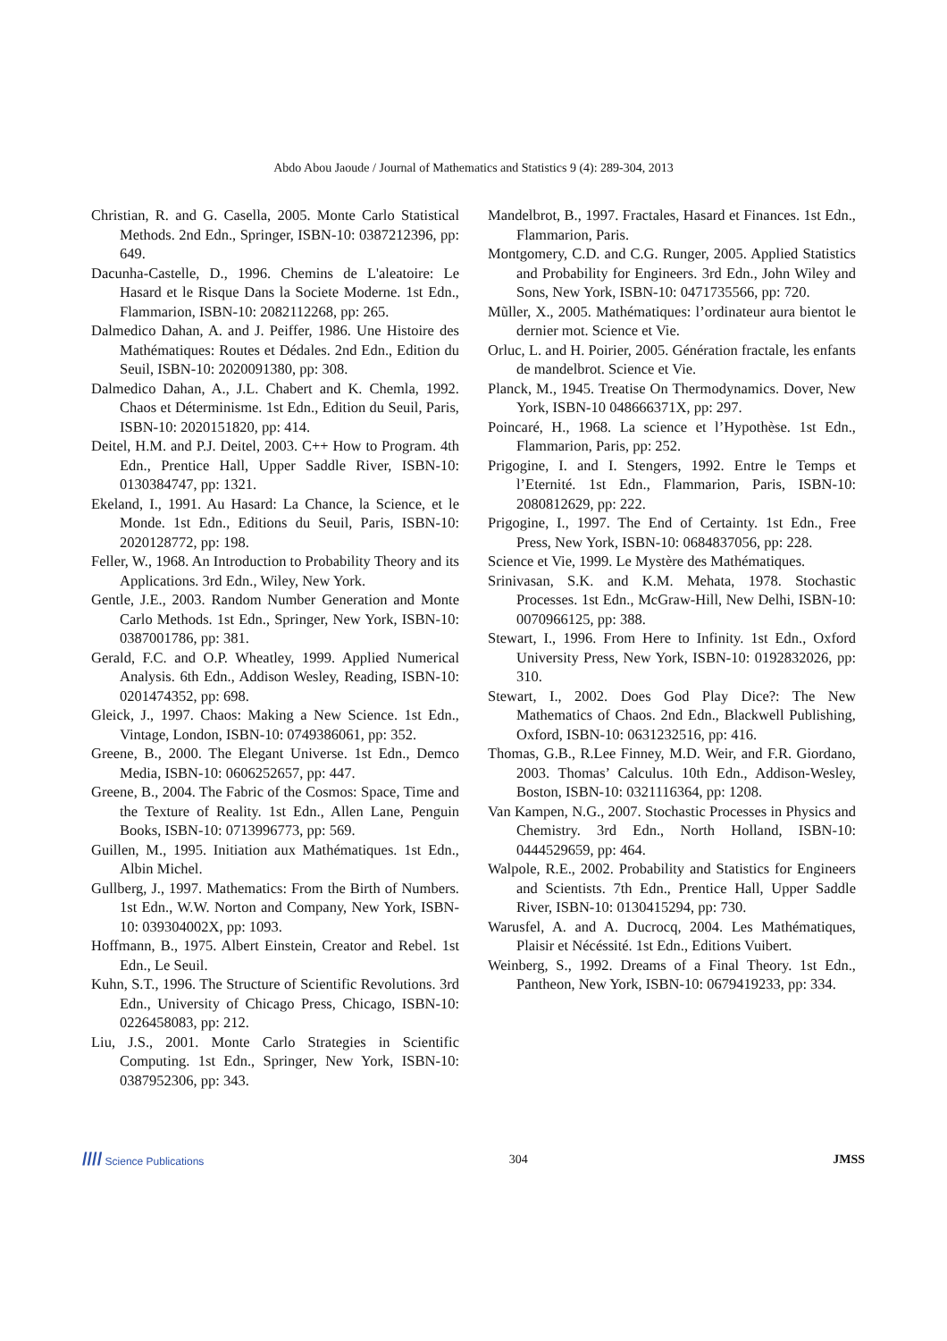Abdo Abou Jaoude / Journal of Mathematics and Statistics 9 (4): 289-304, 2013
Christian, R. and G. Casella, 2005. Monte Carlo Statistical Methods. 2nd Edn., Springer, ISBN-10: 0387212396, pp: 649.
Dacunha-Castelle, D., 1996. Chemins de L'aleatoire: Le Hasard et le Risque Dans la Societe Moderne. 1st Edn., Flammarion, ISBN-10: 2082112268, pp: 265.
Dalmedico Dahan, A. and J. Peiffer, 1986. Une Histoire des Mathématiques: Routes et Dédales. 2nd Edn., Edition du Seuil, ISBN-10: 2020091380, pp: 308.
Dalmedico Dahan, A., J.L. Chabert and K. Chemla, 1992. Chaos et Déterminisme. 1st Edn., Edition du Seuil, Paris, ISBN-10: 2020151820, pp: 414.
Deitel, H.M. and P.J. Deitel, 2003. C++ How to Program. 4th Edn., Prentice Hall, Upper Saddle River, ISBN-10: 0130384747, pp: 1321.
Ekeland, I., 1991. Au Hasard: La Chance, la Science, et le Monde. 1st Edn., Editions du Seuil, Paris, ISBN-10: 2020128772, pp: 198.
Feller, W., 1968. An Introduction to Probability Theory and its Applications. 3rd Edn., Wiley, New York.
Gentle, J.E., 2003. Random Number Generation and Monte Carlo Methods. 1st Edn., Springer, New York, ISBN-10: 0387001786, pp: 381.
Gerald, F.C. and O.P. Wheatley, 1999. Applied Numerical Analysis. 6th Edn., Addison Wesley, Reading, ISBN-10: 0201474352, pp: 698.
Gleick, J., 1997. Chaos: Making a New Science. 1st Edn., Vintage, London, ISBN-10: 0749386061, pp: 352.
Greene, B., 2000. The Elegant Universe. 1st Edn., Demco Media, ISBN-10: 0606252657, pp: 447.
Greene, B., 2004. The Fabric of the Cosmos: Space, Time and the Texture of Reality. 1st Edn., Allen Lane, Penguin Books, ISBN-10: 0713996773, pp: 569.
Guillen, M., 1995. Initiation aux Mathématiques. 1st Edn., Albin Michel.
Gullberg, J., 1997. Mathematics: From the Birth of Numbers. 1st Edn., W.W. Norton and Company, New York, ISBN-10: 039304002X, pp: 1093.
Hoffmann, B., 1975. Albert Einstein, Creator and Rebel. 1st Edn., Le Seuil.
Kuhn, S.T., 1996. The Structure of Scientific Revolutions. 3rd Edn., University of Chicago Press, Chicago, ISBN-10: 0226458083, pp: 212.
Liu, J.S., 2001. Monte Carlo Strategies in Scientific Computing. 1st Edn., Springer, New York, ISBN-10: 0387952306, pp: 343.
Mandelbrot, B., 1997. Fractales, Hasard et Finances. 1st Edn., Flammarion, Paris.
Montgomery, C.D. and C.G. Runger, 2005. Applied Statistics and Probability for Engineers. 3rd Edn., John Wiley and Sons, New York, ISBN-10: 0471735566, pp: 720.
Mũller, X., 2005. Mathématiques: l’ordinateur aura bientot le dernier mot. Science et Vie.
Orluc, L. and H. Poirier, 2005. Génération fractale, les enfants de mandelbrot. Science et Vie.
Planck, M., 1945. Treatise On Thermodynamics. Dover, New York, ISBN-10 048666371X, pp: 297.
Poincaré, H., 1968. La science et l’Hypothèse. 1st Edn., Flammarion, Paris, pp: 252.
Prigogine, I. and I. Stengers, 1992. Entre le Temps et l’Eternité. 1st Edn., Flammarion, Paris, ISBN-10: 2080812629, pp: 222.
Prigogine, I., 1997. The End of Certainty. 1st Edn., Free Press, New York, ISBN-10: 0684837056, pp: 228.
Science et Vie, 1999. Le Mystère des Mathématiques.
Srinivasan, S.K. and K.M. Mehata, 1978. Stochastic Processes. 1st Edn., McGraw-Hill, New Delhi, ISBN-10: 0070966125, pp: 388.
Stewart, I., 1996. From Here to Infinity. 1st Edn., Oxford University Press, New York, ISBN-10: 0192832026, pp: 310.
Stewart, I., 2002. Does God Play Dice?: The New Mathematics of Chaos. 2nd Edn., Blackwell Publishing, Oxford, ISBN-10: 0631232516, pp: 416.
Thomas, G.B., R.Lee Finney, M.D. Weir, and F.R. Giordano, 2003. Thomas’ Calculus. 10th Edn., Addison-Wesley, Boston, ISBN-10: 0321116364, pp: 1208.
Van Kampen, N.G., 2007. Stochastic Processes in Physics and Chemistry. 3rd Edn., North Holland, ISBN-10: 0444529659, pp: 464.
Walpole, R.E., 2002. Probability and Statistics for Engineers and Scientists. 7th Edn., Prentice Hall, Upper Saddle River, ISBN-10: 0130415294, pp: 730.
Warusfel, A. and A. Ducrocq, 2004. Les Mathématiques, Plaisir et Nécéssité. 1st Edn., Editions Vuibert.
Weinberg, S., 1992. Dreams of a Final Theory. 1st Edn., Pantheon, New York, ISBN-10: 0679419233, pp: 334.
//// Science Publications 304 JMSS